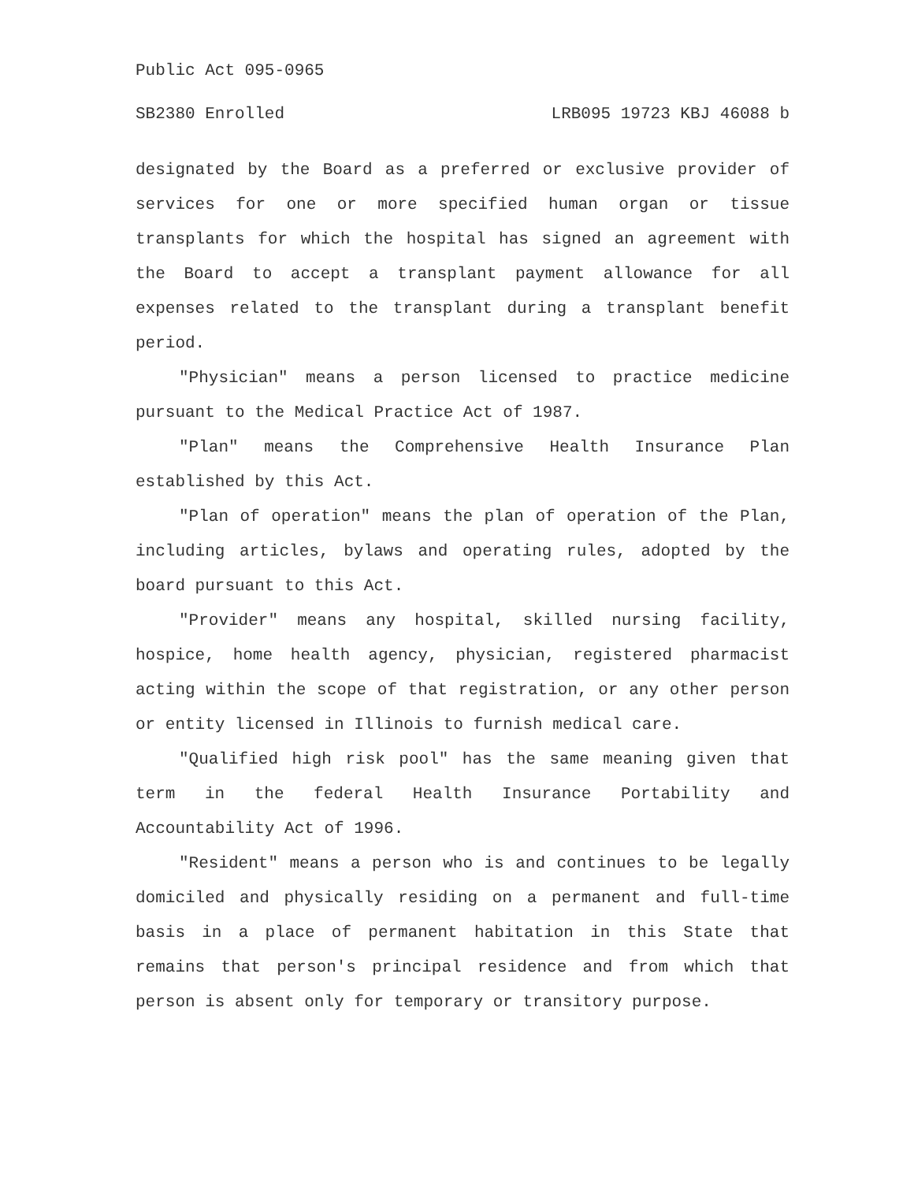Public Act 095-0965
SB2380 Enrolled LRB095 19723 KBJ 46088 b
designated by the Board as a preferred or exclusive provider of services for one or more specified human organ or tissue transplants for which the hospital has signed an agreement with the Board to accept a transplant payment allowance for all expenses related to the transplant during a transplant benefit period.
"Physician" means a person licensed to practice medicine pursuant to the Medical Practice Act of 1987.
"Plan" means the Comprehensive Health Insurance Plan established by this Act.
"Plan of operation" means the plan of operation of the Plan, including articles, bylaws and operating rules, adopted by the board pursuant to this Act.
"Provider" means any hospital, skilled nursing facility, hospice, home health agency, physician, registered pharmacist acting within the scope of that registration, or any other person or entity licensed in Illinois to furnish medical care.
"Qualified high risk pool" has the same meaning given that term in the federal Health Insurance Portability and Accountability Act of 1996.
"Resident" means a person who is and continues to be legally domiciled and physically residing on a permanent and full-time basis in a place of permanent habitation in this State that remains that person's principal residence and from which that person is absent only for temporary or transitory purpose.